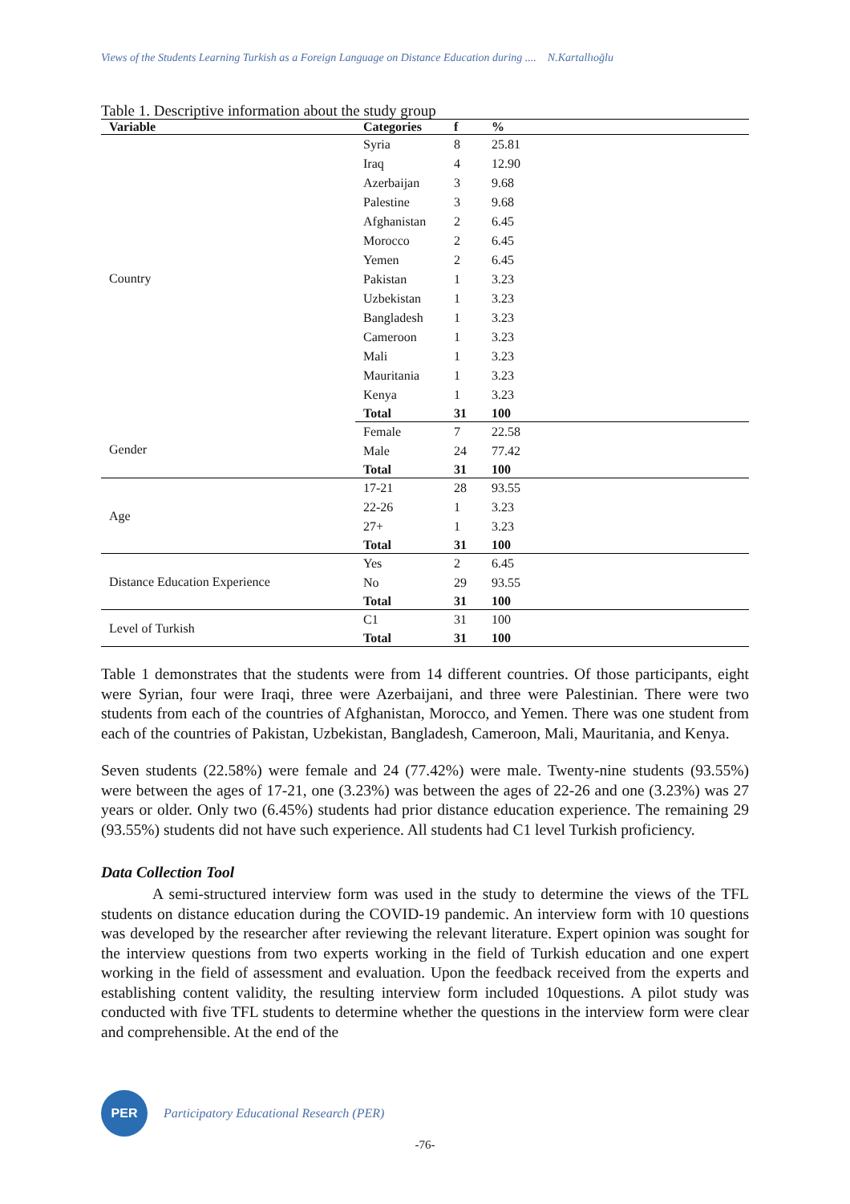Views of the Students Learning Turkish as a Foreign Language on Distance Education during .... N.Kartallıoğlu
Table 1. Descriptive information about the study group
| Variable | Categories | f | % |
| --- | --- | --- | --- |
| Country | Syria | 8 | 25.81 |
| | Iraq | 4 | 12.90 |
| | Azerbaijan | 3 | 9.68 |
| | Palestine | 3 | 9.68 |
| | Afghanistan | 2 | 6.45 |
| | Morocco | 2 | 6.45 |
| | Yemen | 2 | 6.45 |
| | Pakistan | 1 | 3.23 |
| | Uzbekistan | 1 | 3.23 |
| | Bangladesh | 1 | 3.23 |
| | Cameroon | 1 | 3.23 |
| | Mali | 1 | 3.23 |
| | Mauritania | 1 | 3.23 |
| | Kenya | 1 | 3.23 |
| | Total | 31 | 100 |
| Gender | Female | 7 | 22.58 |
| | Male | 24 | 77.42 |
| | Total | 31 | 100 |
| Age | 17-21 | 28 | 93.55 |
| | 22-26 | 1 | 3.23 |
| | 27+ | 1 | 3.23 |
| | Total | 31 | 100 |
| Distance Education Experience | Yes | 2 | 6.45 |
| | No | 29 | 93.55 |
| | Total | 31 | 100 |
| Level of Turkish | C1 | 31 | 100 |
| | Total | 31 | 100 |
Table 1 demonstrates that the students were from 14 different countries. Of those participants, eight were Syrian, four were Iraqi, three were Azerbaijani, and three were Palestinian. There were two students from each of the countries of Afghanistan, Morocco, and Yemen. There was one student from each of the countries of Pakistan, Uzbekistan, Bangladesh, Cameroon, Mali, Mauritania, and Kenya.
Seven students (22.58%) were female and 24 (77.42%) were male. Twenty-nine students (93.55%) were between the ages of 17-21, one (3.23%) was between the ages of 22-26 and one (3.23%) was 27 years or older. Only two (6.45%) students had prior distance education experience. The remaining 29 (93.55%) students did not have such experience. All students had C1 level Turkish proficiency.
Data Collection Tool
A semi-structured interview form was used in the study to determine the views of the TFL students on distance education during the COVID-19 pandemic. An interview form with 10 questions was developed by the researcher after reviewing the relevant literature. Expert opinion was sought for the interview questions from two experts working in the field of Turkish education and one expert working in the field of assessment and evaluation. Upon the feedback received from the experts and establishing content validity, the resulting interview form included 10questions. A pilot study was conducted with five TFL students to determine whether the questions in the interview form were clear and comprehensible. At the end of the
PER
Participatory Educational Research (PER)
-76-